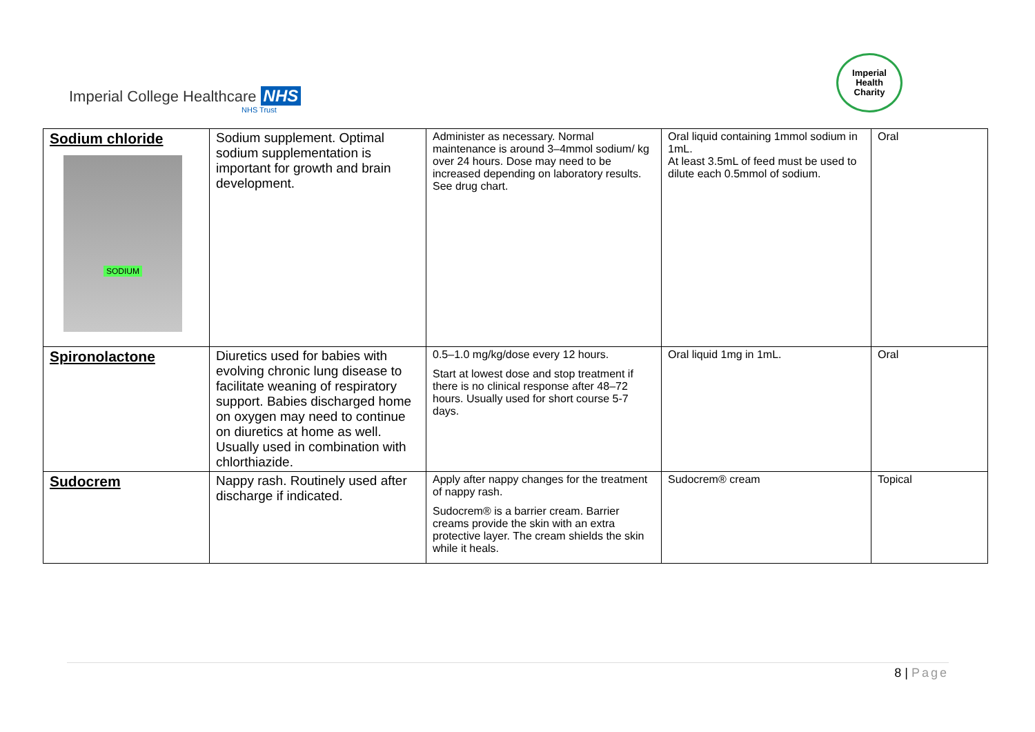Imperial College Healthcare NHS
NHS Trust
Imperial
Health
Charity
| Sodium chloride SODIUM | Sodium supplement. Optimal sodium supplementation is important for growth and brain development. | Administer as necessary. Normal maintenance is around 3–4mmol sodium/ kg over 24 hours. Dose may need to be increased depending on laboratory results. See drug chart. | Oral liquid containing 1mmol sodium in 1mL. At least 3.5mL of feed must be used to dilute each 0.5mmol of sodium. | Oral |
| Spironolactone | Diuretics used for babies with evolving chronic lung disease to facilitate weaning of respiratory support. Babies discharged home on oxygen may need to continue on diuretics at home as well. Usually used in combination with chlorthiazide. | 0.5–1.0 mg/kg/dose every 12 hours. Start at lowest dose and stop treatment if there is no clinical response after 48–72 hours. Usually used for short course 5-7 days. | Oral liquid 1mg in 1mL. | Oral |
| Sudocrem | Nappy rash. Routinely used after discharge if indicated. | Apply after nappy changes for the treatment of nappy rash. Sudocrem® is a barrier cream. Barrier creams provide the skin with an extra protective layer. The cream shields the skin while it heals. | Sudocrem® cream | Topical |
8 | Page